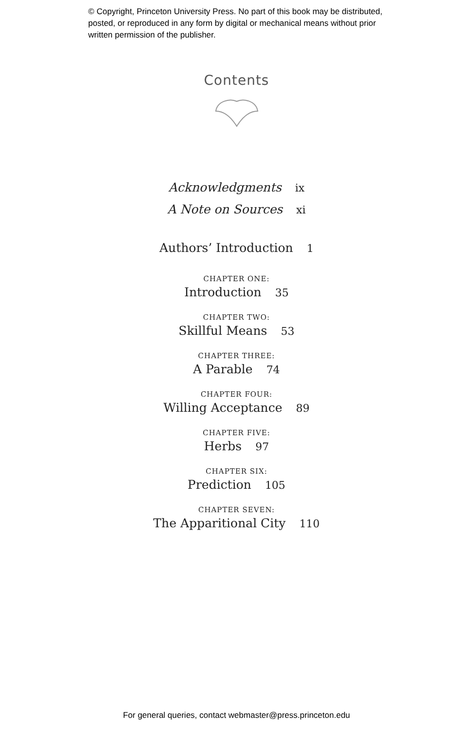© Copyright, Princeton University Press. No part of this book may be distributed, posted, or reproduced in any form by digital or mechanical means without prior written permission of the publisher.
Contents
Acknowledgments ix
A Note on Sources xi
Authors’ Introduction 1
CHAPTER ONE:
Introduction 35
CHAPTER TWO:
Skillful Means 53
CHAPTER THREE:
A Parable 74
CHAPTER FOUR:
Willing Acceptance 89
CHAPTER FIVE:
Herbs 97
CHAPTER SIX:
Prediction 105
CHAPTER SEVEN:
The Apparitional City 110
For general queries, contact webmaster@press.princeton.edu